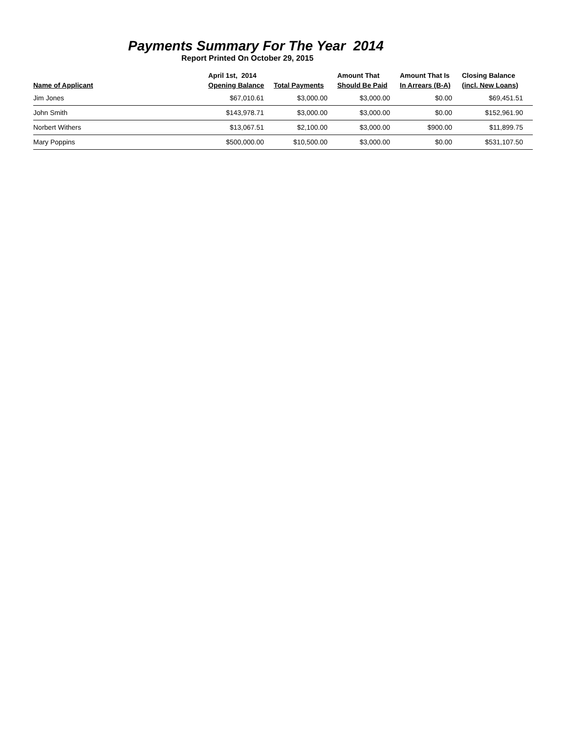Payments Summary For The Year 2014
Report Printed On October 29, 2015
| Name of Applicant | April 1st, 2014 Opening Balance | Total Payments | Amount That Should Be Paid | Amount That Is In Arrears (B-A) | Closing Balance (incl. New Loans) |
| --- | --- | --- | --- | --- | --- |
| Jim Jones | $67,010.61 | $3,000.00 | $3,000.00 | $0.00 | $69,451.51 |
| John Smith | $143,978.71 | $3,000.00 | $3,000.00 | $0.00 | $152,961.90 |
| Norbert Withers | $13,067.51 | $2,100.00 | $3,000.00 | $900.00 | $11,899.75 |
| Mary Poppins | $500,000.00 | $10,500.00 | $3,000.00 | $0.00 | $531,107.50 |